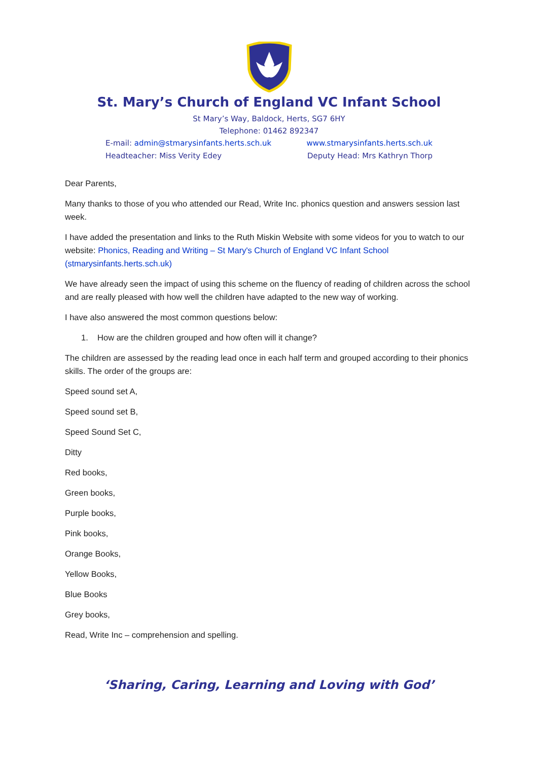St. Mary’s Church of England VC Infant School
St Mary’s Way, Baldock, Herts, SG7 6HY
Telephone: 01462 892347
E-mail: admin@stmarysinfants.herts.sch.uk www.stmarysinfants.herts.sch.uk
Headteacher: Miss Verity Edey Deputy Head: Mrs Kathryn Thorp
Dear Parents,
Many thanks to those of you who attended our Read, Write Inc. phonics question and answers session last week.
I have added the presentation and links to the Ruth Miskin Website with some videos for you to watch to our website: Phonics, Reading and Writing – St Mary's Church of England VC Infant School (stmarysinfants.herts.sch.uk)
We have already seen the impact of using this scheme on the fluency of reading of children across the school and are really pleased with how well the children have adapted to the new way of working.
I have also answered the most common questions below:
1. How are the children grouped and how often will it change?
The children are assessed by the reading lead once in each half term and grouped according to their phonics skills. The order of the groups are:
Speed sound set A,
Speed sound set B,
Speed Sound Set C,
Ditty
Red books,
Green books,
Purple books,
Pink books,
Orange Books,
Yellow Books,
Blue Books
Grey books,
Read, Write Inc – comprehension and spelling.
‘Sharing, Caring, Learning and Loving with God’